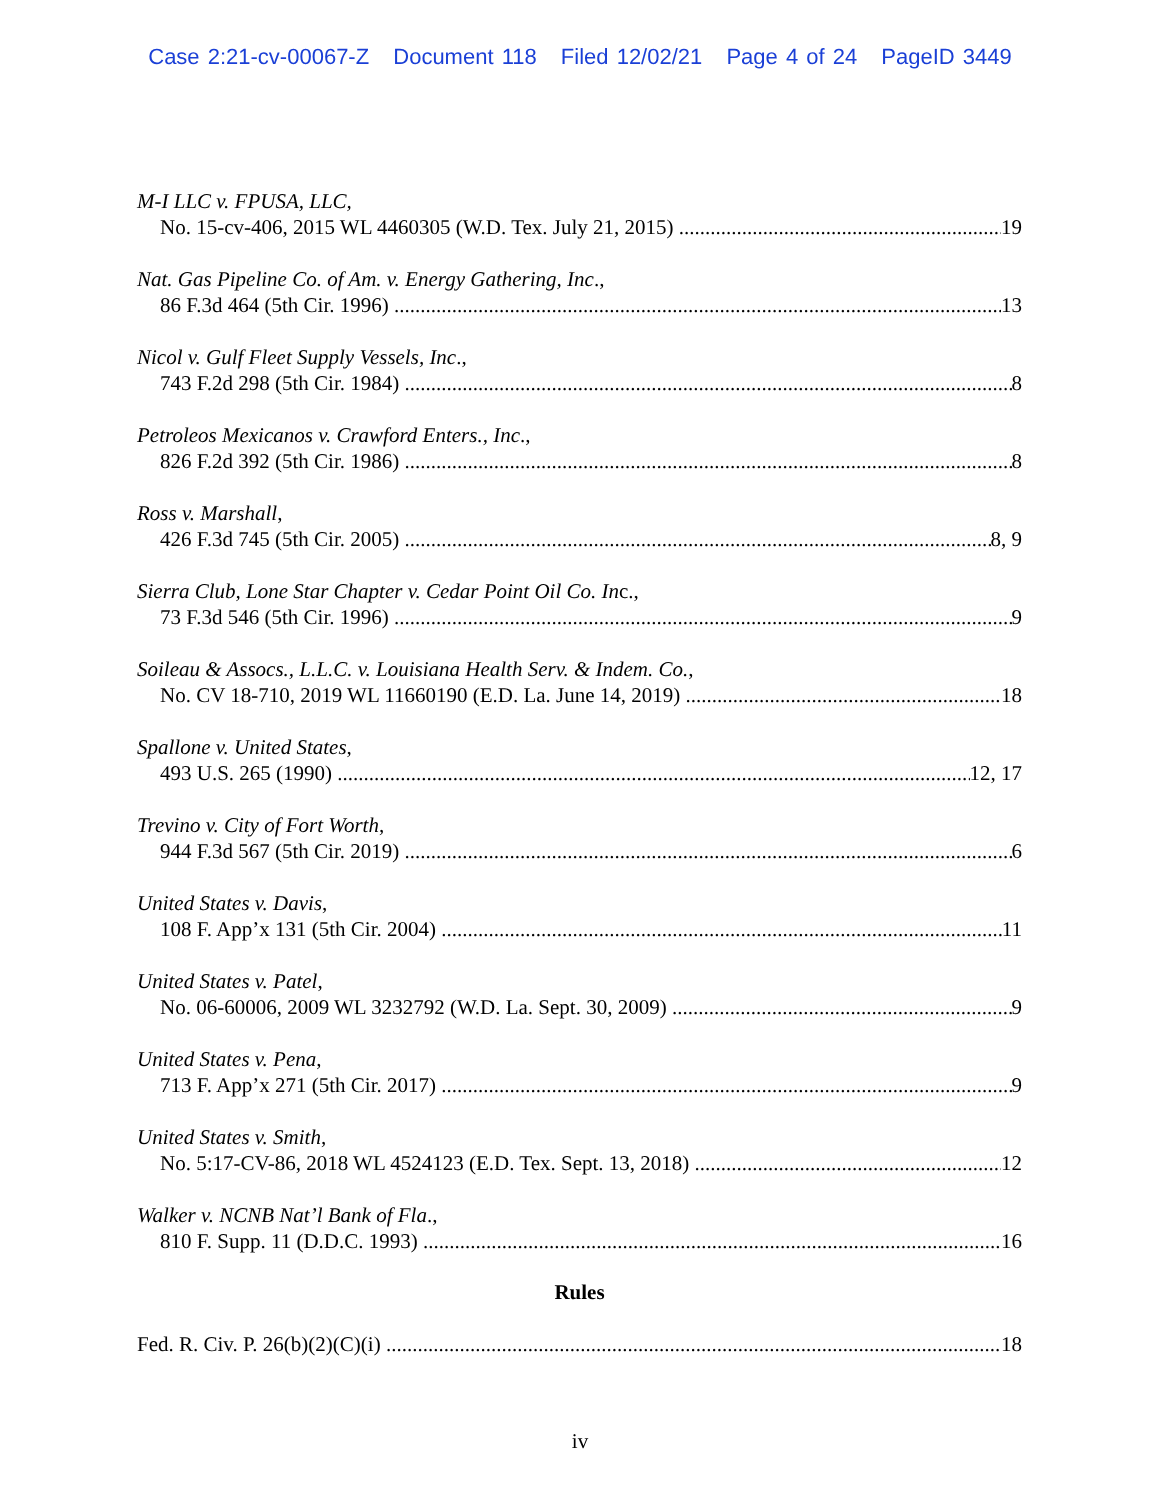Case 2:21-cv-00067-Z Document 118 Filed 12/02/21 Page 4 of 24 PageID 3449
M-I LLC v. FPUSA, LLC,
No. 15-cv-406, 2015 WL 4460305 (W.D. Tex. July 21, 2015) 19
Nat. Gas Pipeline Co. of Am. v. Energy Gathering, Inc.,
86 F.3d 464 (5th Cir. 1996) 13
Nicol v. Gulf Fleet Supply Vessels, Inc.,
743 F.2d 298 (5th Cir. 1984) 8
Petroleos Mexicanos v. Crawford Enters., Inc.,
826 F.2d 392 (5th Cir. 1986) 8
Ross v. Marshall,
426 F.3d 745 (5th Cir. 2005) 8, 9
Sierra Club, Lone Star Chapter v. Cedar Point Oil Co. Inc.,
73 F.3d 546 (5th Cir. 1996) 9
Soileau & Assocs., L.L.C. v. Louisiana Health Serv. & Indem. Co.,
No. CV 18-710, 2019 WL 11660190 (E.D. La. June 14, 2019) 18
Spallone v. United States,
493 U.S. 265 (1990) 12, 17
Trevino v. City of Fort Worth,
944 F.3d 567 (5th Cir. 2019) 6
United States v. Davis,
108 F. App’x 131 (5th Cir. 2004) 11
United States v. Patel,
No. 06-60006, 2009 WL 3232792 (W.D. La. Sept. 30, 2009) 9
United States v. Pena,
713 F. App’x 271 (5th Cir. 2017) 9
United States v. Smith,
No. 5:17-CV-86, 2018 WL 4524123 (E.D. Tex. Sept. 13, 2018) 12
Walker v. NCNB Nat’l Bank of Fla.,
810 F. Supp. 11 (D.D.C. 1993) 16
Rules
Fed. R. Civ. P. 26(b)(2)(C)(i) 18
iv